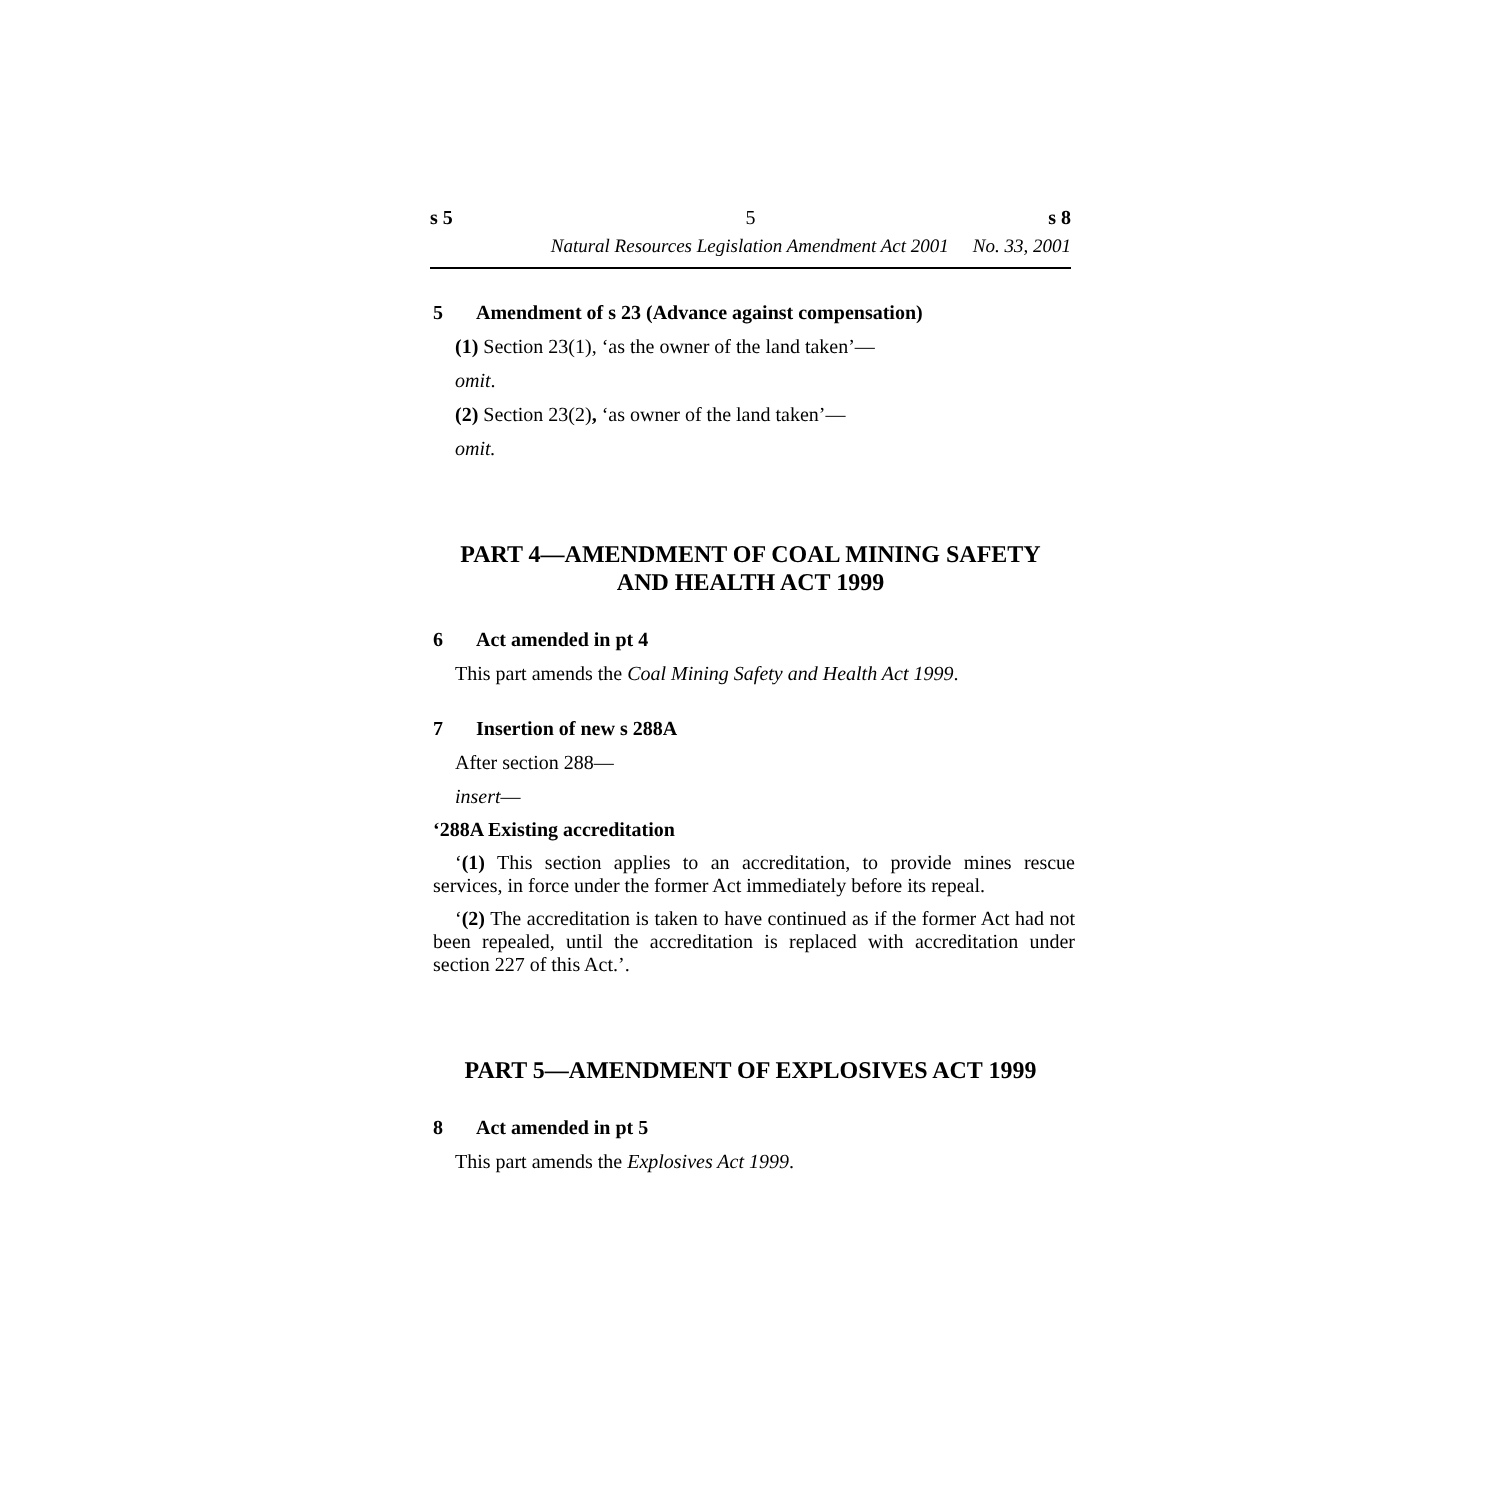s 5 5 s 8
Natural Resources Legislation Amendment Act 2001 No. 33, 2001
5 Amendment of s 23 (Advance against compensation)
(1) Section 23(1), ‘as the owner of the land taken’—
omit.
(2) Section 23(2), ‘as owner of the land taken’—
omit.
PART 4—AMENDMENT OF COAL MINING SAFETY
AND HEALTH ACT 1999
6 Act amended in pt 4
This part amends the Coal Mining Safety and Health Act 1999.
7 Insertion of new s 288A
After section 288—
insert—
‘288A Existing accreditation
‘(1) This section applies to an accreditation, to provide mines rescue services, in force under the former Act immediately before its repeal.
‘(2) The accreditation is taken to have continued as if the former Act had not been repealed, until the accreditation is replaced with accreditation under section 227 of this Act.’.
PART 5—AMENDMENT OF EXPLOSIVES ACT 1999
8 Act amended in pt 5
This part amends the Explosives Act 1999.